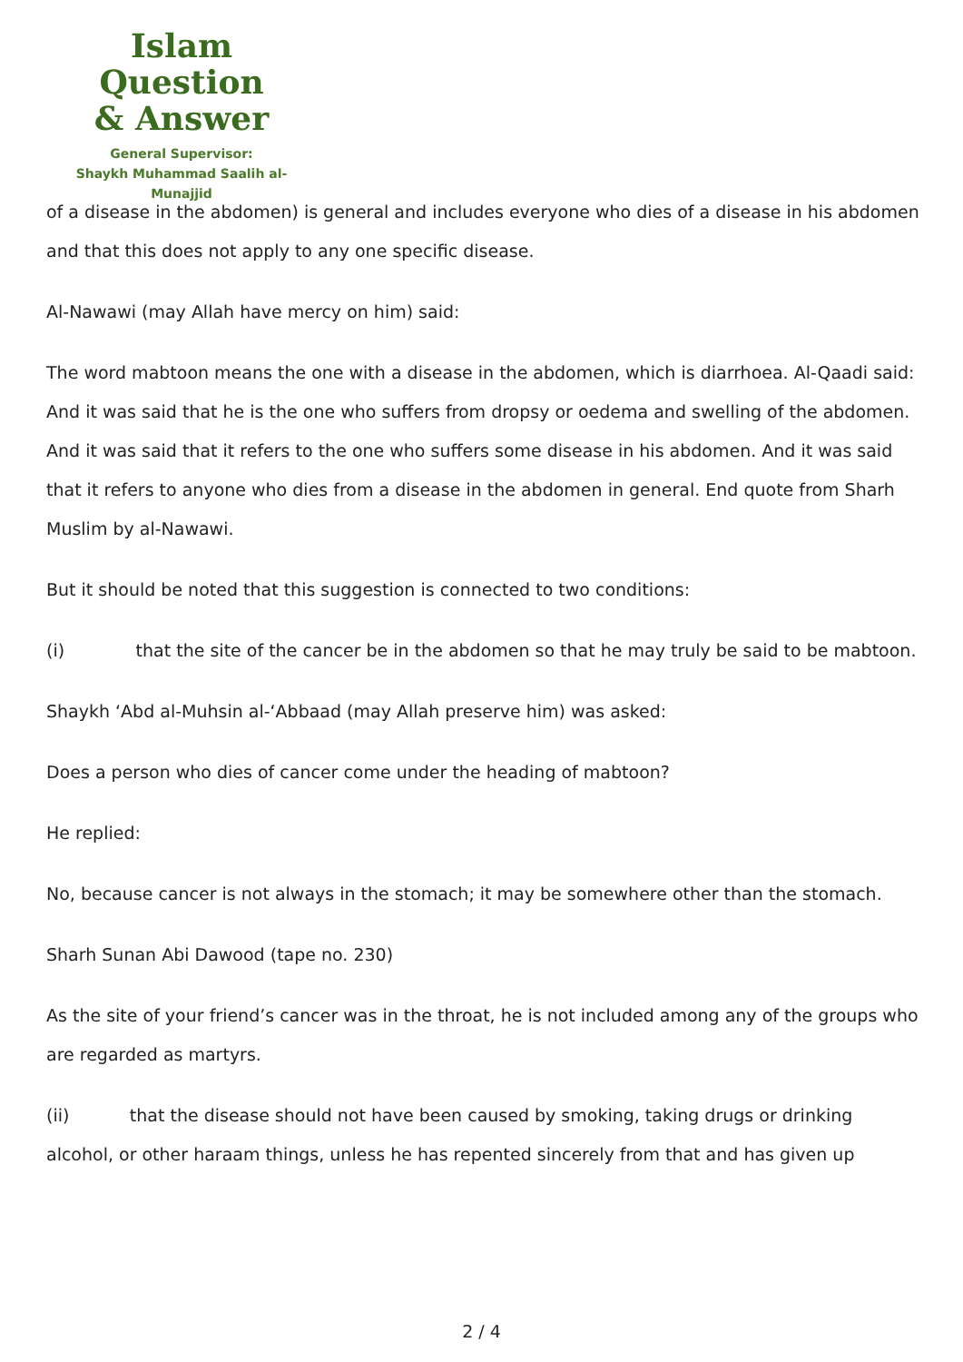Islam Question
& Answer
General Supervisor:
Shaykh Muhammad Saalih al-Munajjid
of a disease in the abdomen) is general and includes everyone who dies of a disease in his abdomen and that this does not apply to any one specific disease.
Al-Nawawi (may Allah have mercy on him) said:
The word mabtoon means the one with a disease in the abdomen, which is diarrhoea. Al-Qaadi said: And it was said that he is the one who suffers from dropsy or oedema and swelling of the abdomen. And it was said that it refers to the one who suffers some disease in his abdomen. And it was said that it refers to anyone who dies from a disease in the abdomen in general. End quote from Sharh Muslim by al-Nawawi.
But it should be noted that this suggestion is connected to two conditions:
(i) that the site of the cancer be in the abdomen so that he may truly be said to be mabtoon.
Shaykh ‘Abd al-Muhsin al-‘Abbaad (may Allah preserve him) was asked:
Does a person who dies of cancer come under the heading of mabtoon?
He replied:
No, because cancer is not always in the stomach; it may be somewhere other than the stomach.
Sharh Sunan Abi Dawood (tape no. 230)
As the site of your friend’s cancer was in the throat, he is not included among any of the groups who are regarded as martyrs.
(ii) that the disease should not have been caused by smoking, taking drugs or drinking alcohol, or other haraam things, unless he has repented sincerely from that and has given up
2 / 4